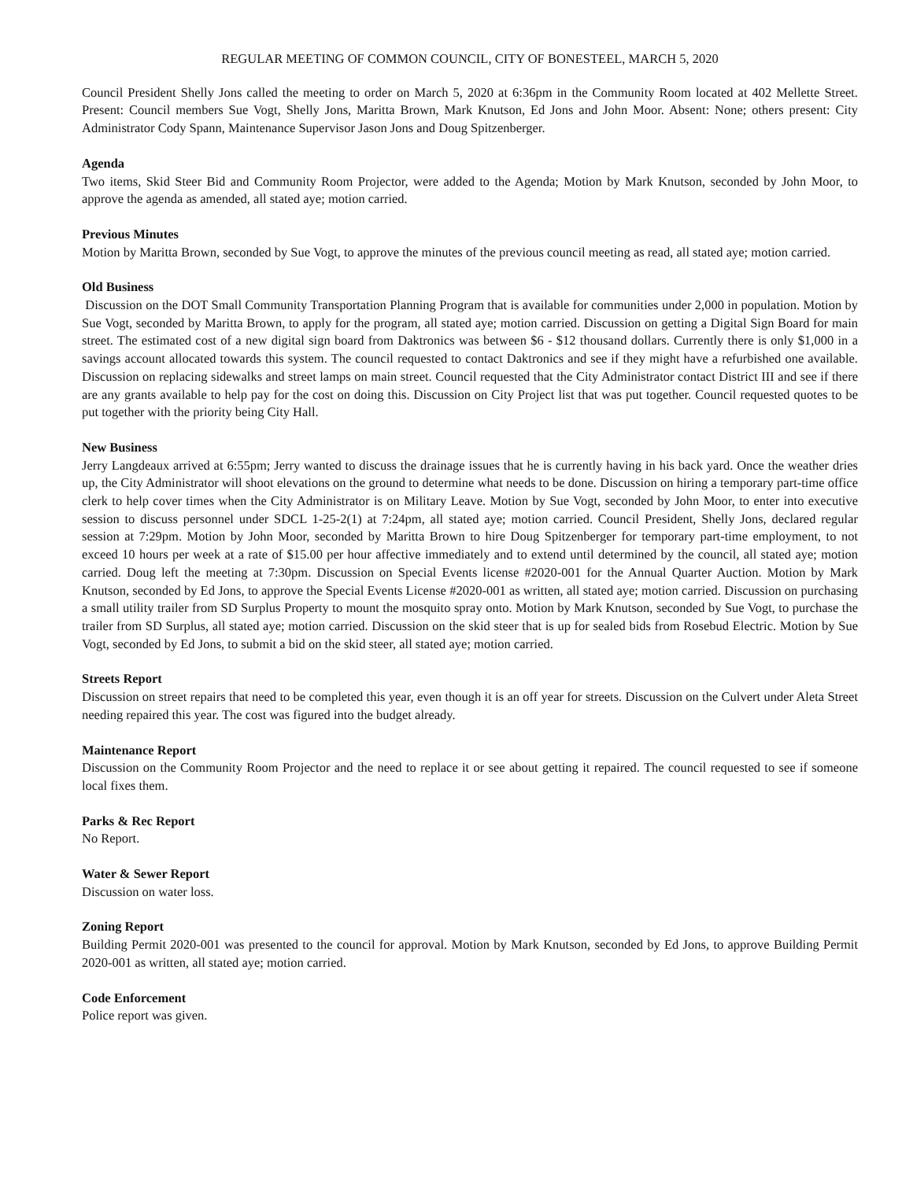REGULAR MEETING OF COMMON COUNCIL, CITY OF BONESTEEL, MARCH 5, 2020
Council President Shelly Jons called the meeting to order on March 5, 2020 at 6:36pm in the Community Room located at 402 Mellette Street. Present: Council members Sue Vogt, Shelly Jons, Maritta Brown, Mark Knutson, Ed Jons and John Moor. Absent: None; others present: City Administrator Cody Spann, Maintenance Supervisor Jason Jons and Doug Spitzenberger.
Agenda
Two items, Skid Steer Bid and Community Room Projector, were added to the Agenda; Motion by Mark Knutson, seconded by John Moor, to approve the agenda as amended, all stated aye; motion carried.
Previous Minutes
Motion by Maritta Brown, seconded by Sue Vogt, to approve the minutes of the previous council meeting as read, all stated aye; motion carried.
Old Business
Discussion on the DOT Small Community Transportation Planning Program that is available for communities under 2,000 in population. Motion by Sue Vogt, seconded by Maritta Brown, to apply for the program, all stated aye; motion carried. Discussion on getting a Digital Sign Board for main street. The estimated cost of a new digital sign board from Daktronics was between $6 - $12 thousand dollars. Currently there is only $1,000 in a savings account allocated towards this system. The council requested to contact Daktronics and see if they might have a refurbished one available. Discussion on replacing sidewalks and street lamps on main street. Council requested that the City Administrator contact District III and see if there are any grants available to help pay for the cost on doing this. Discussion on City Project list that was put together. Council requested quotes to be put together with the priority being City Hall.
New Business
Jerry Langdeaux arrived at 6:55pm; Jerry wanted to discuss the drainage issues that he is currently having in his back yard. Once the weather dries up, the City Administrator will shoot elevations on the ground to determine what needs to be done. Discussion on hiring a temporary part-time office clerk to help cover times when the City Administrator is on Military Leave. Motion by Sue Vogt, seconded by John Moor, to enter into executive session to discuss personnel under SDCL 1-25-2(1) at 7:24pm, all stated aye; motion carried. Council President, Shelly Jons, declared regular session at 7:29pm. Motion by John Moor, seconded by Maritta Brown to hire Doug Spitzenberger for temporary part-time employment, to not exceed 10 hours per week at a rate of $15.00 per hour affective immediately and to extend until determined by the council, all stated aye; motion carried. Doug left the meeting at 7:30pm. Discussion on Special Events license #2020-001 for the Annual Quarter Auction. Motion by Mark Knutson, seconded by Ed Jons, to approve the Special Events License #2020-001 as written, all stated aye; motion carried. Discussion on purchasing a small utility trailer from SD Surplus Property to mount the mosquito spray onto. Motion by Mark Knutson, seconded by Sue Vogt, to purchase the trailer from SD Surplus, all stated aye; motion carried. Discussion on the skid steer that is up for sealed bids from Rosebud Electric. Motion by Sue Vogt, seconded by Ed Jons, to submit a bid on the skid steer, all stated aye; motion carried.
Streets Report
Discussion on street repairs that need to be completed this year, even though it is an off year for streets. Discussion on the Culvert under Aleta Street needing repaired this year. The cost was figured into the budget already.
Maintenance Report
Discussion on the Community Room Projector and the need to replace it or see about getting it repaired. The council requested to see if someone local fixes them.
Parks & Rec Report
No Report.
Water & Sewer Report
Discussion on water loss.
Zoning Report
Building Permit 2020-001 was presented to the council for approval. Motion by Mark Knutson, seconded by Ed Jons, to approve Building Permit 2020-001 as written, all stated aye; motion carried.
Code Enforcement
Police report was given.